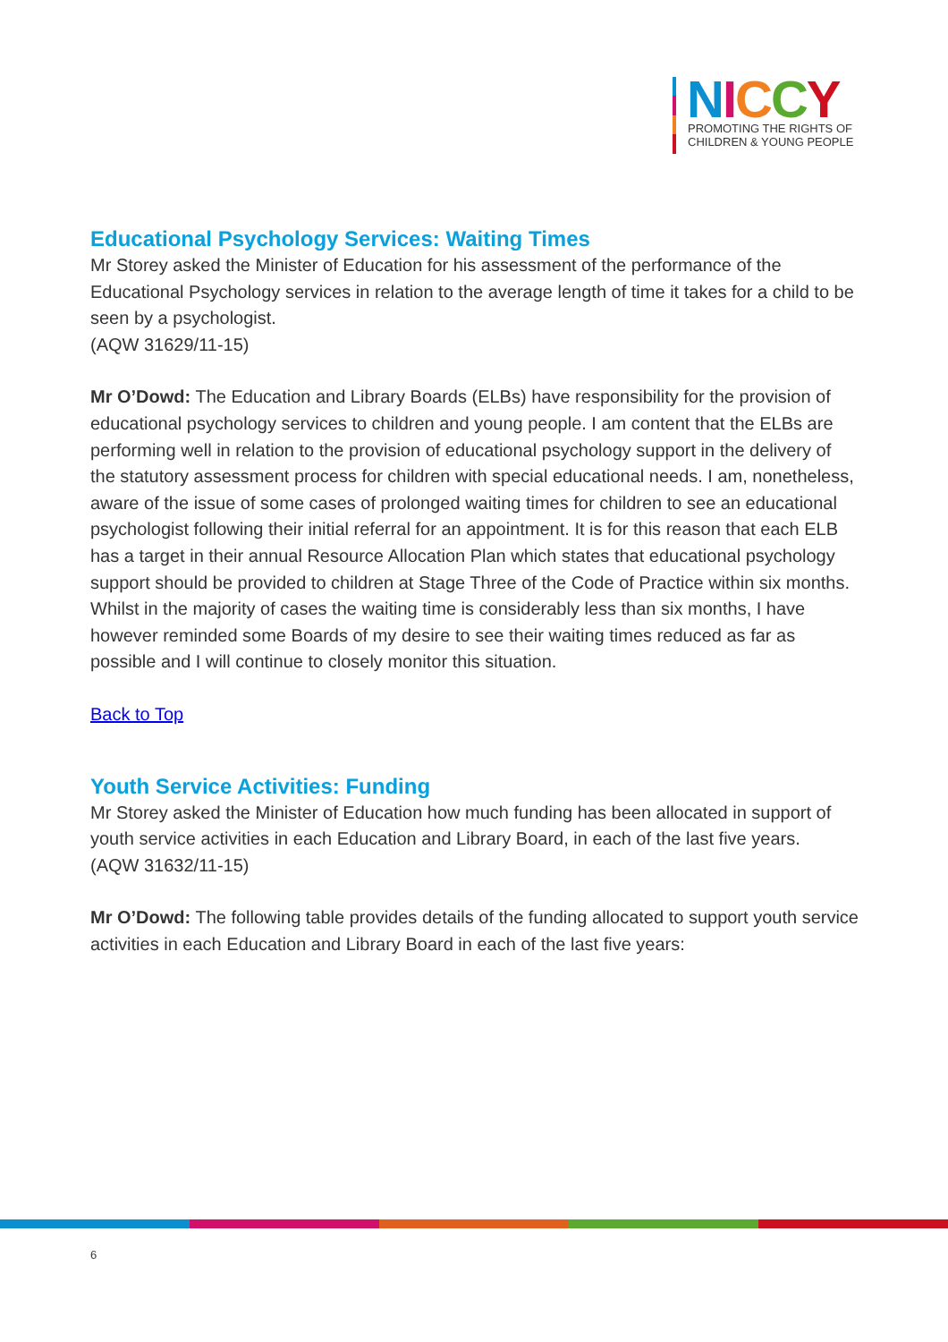NICCY
PROMOTING THE RIGHTS OF
CHILDREN & YOUNG PEOPLE
Educational Psychology Services: Waiting Times
Mr Storey asked the Minister of Education for his assessment of the performance of the Educational Psychology services in relation to the average length of time it takes for a child to be seen by a psychologist.
(AQW 31629/11-15)
Mr O’Dowd: The Education and Library Boards (ELBs) have responsibility for the provision of educational psychology services to children and young people. I am content that the ELBs are performing well in relation to the provision of educational psychology support in the delivery of the statutory assessment process for children with special educational needs. I am, nonetheless, aware of the issue of some cases of prolonged waiting times for children to see an educational psychologist following their initial referral for an appointment. It is for this reason that each ELB has a target in their annual Resource Allocation Plan which states that educational psychology support should be provided to children at Stage Three of the Code of Practice within six months. Whilst in the majority of cases the waiting time is considerably less than six months, I have however reminded some Boards of my desire to see their waiting times reduced as far as possible and I will continue to closely monitor this situation.
Back to Top
Youth Service Activities: Funding
Mr Storey asked the Minister of Education how much funding has been allocated in support of youth service activities in each Education and Library Board, in each of the last five years.
(AQW 31632/11-15)
Mr O’Dowd: The following table provides details of the funding allocated to support youth service activities in each Education and Library Board in each of the last five years:
6